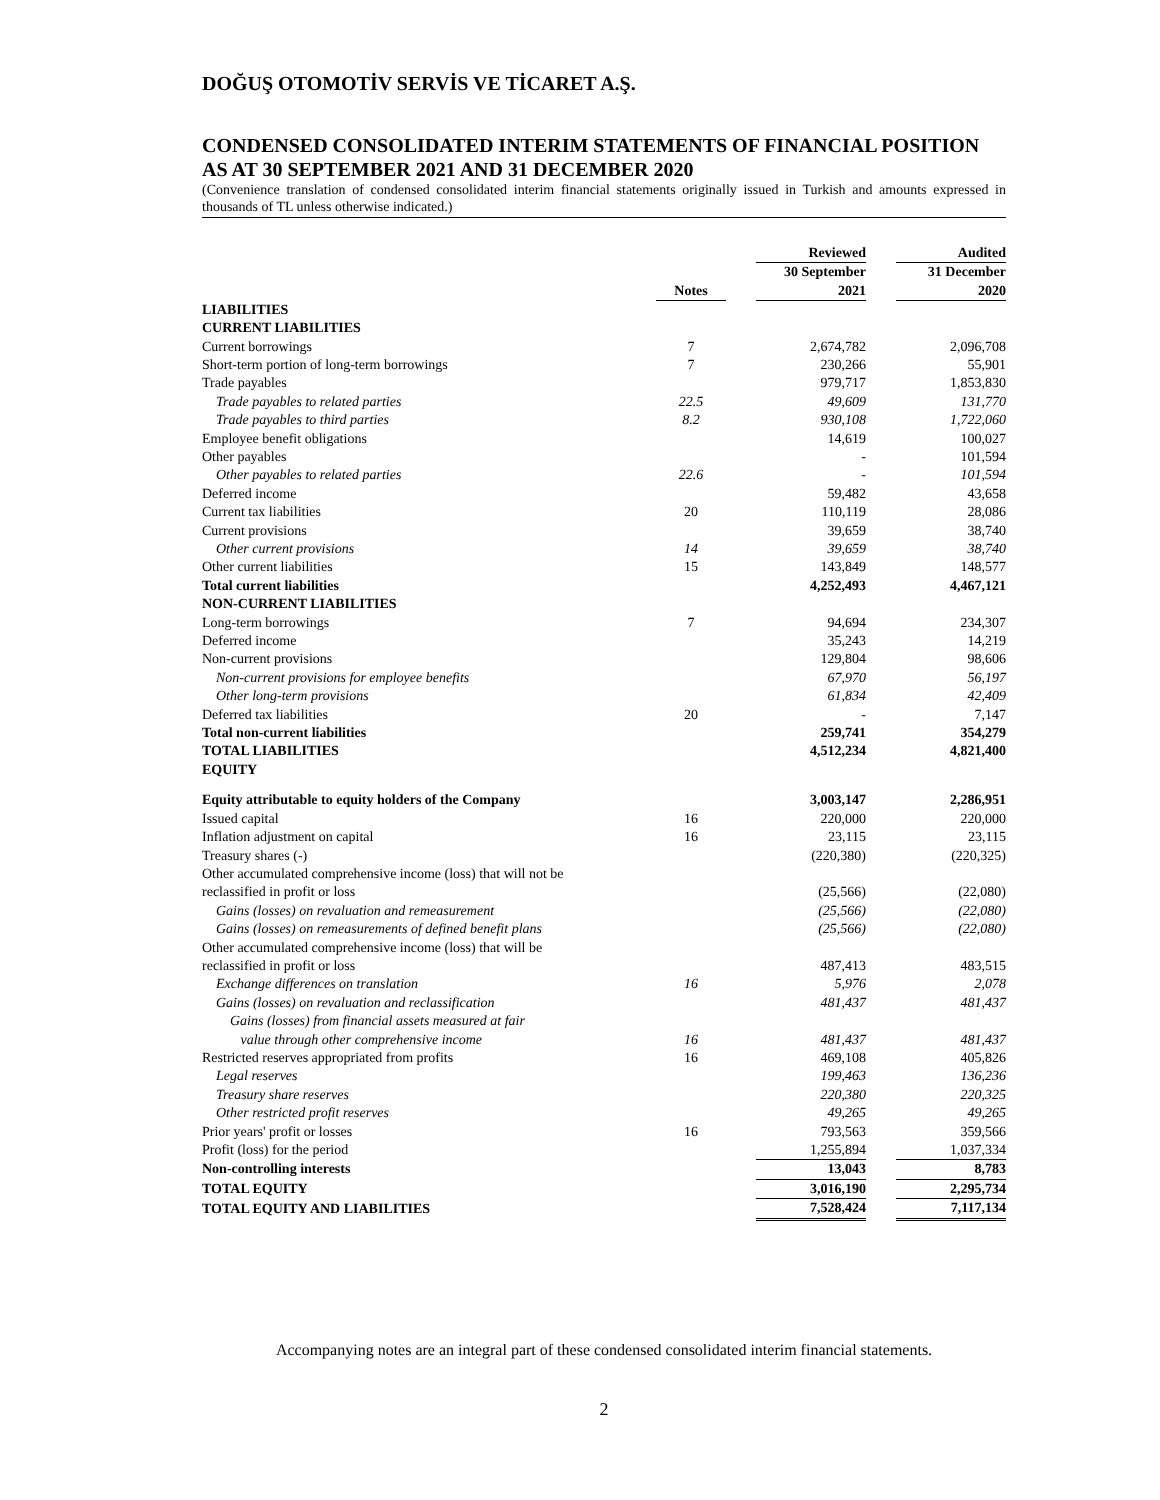DOĞUŞ OTOMOTİV SERVİS VE TİCARET A.Ş.
CONDENSED CONSOLIDATED INTERIM STATEMENTS OF FINANCIAL POSITION AS AT 30 SEPTEMBER 2021 AND 31 DECEMBER 2020
(Convenience translation of condensed consolidated interim financial statements originally issued in Turkish and amounts expressed in thousands of TL unless otherwise indicated.)
| | | | Reviewed | | Audited |
| --- | --- | --- | --- | --- | --- |
| | | | 30 September | | 31 December |
| | Notes | | 2021 | | 2020 |
| LIABILITIES | | | | | |
| CURRENT LIABILITIES | | | | | |
| Current borrowings | 7 | | 2,674,782 | | 2,096,708 |
| Short-term portion of long-term borrowings | 7 | | 230,266 | | 55,901 |
| Trade payables | | | 979,717 | | 1,853,830 |
| Trade payables to related parties | 22.5 | | 49,609 | | 131,770 |
| Trade payables to third parties | 8.2 | | 930,108 | | 1,722,060 |
| Employee benefit obligations | | | 14,619 | | 100,027 |
| Other payables | | | - | | 101,594 |
| Other payables to related parties | 22.6 | | - | | 101,594 |
| Deferred income | | | 59,482 | | 43,658 |
| Current tax liabilities | 20 | | 110,119 | | 28,086 |
| Current provisions | | | 39,659 | | 38,740 |
| Other current provisions | 14 | | 39,659 | | 38,740 |
| Other current liabilities | 15 | | 143,849 | | 148,577 |
| Total current liabilities | | | 4,252,493 | | 4,467,121 |
| NON-CURRENT LIABILITIES | | | | | |
| Long-term borrowings | 7 | | 94,694 | | 234,307 |
| Deferred income | | | 35,243 | | 14,219 |
| Non-current provisions | | | 129,804 | | 98,606 |
| Non-current provisions for employee benefits | | | 67,970 | | 56,197 |
| Other long-term provisions | | | 61,834 | | 42,409 |
| Deferred tax liabilities | 20 | | - | | 7,147 |
| Total non-current liabilities | | | 259,741 | | 354,279 |
| TOTAL LIABILITIES | | | 4,512,234 | | 4,821,400 |
| EQUITY | | | | | |
| Equity attributable to equity holders of the Company | | | 3,003,147 | | 2,286,951 |
| Issued capital | 16 | | 220,000 | | 220,000 |
| Inflation adjustment on capital | 16 | | 23,115 | | 23,115 |
| Treasury shares (-) | | | (220,380) | | (220,325) |
| Other accumulated comprehensive income (loss) that will not be reclassified in profit or loss | | | (25,566) | | (22,080) |
| Gains (losses) on revaluation and remeasurement | | | (25,566) | | (22,080) |
| Gains (losses) on remeasurements of defined benefit plans | | | (25,566) | | (22,080) |
| Other accumulated comprehensive income (loss) that will be reclassified in profit or loss | | | 487,413 | | 483,515 |
| Exchange differences on translation | 16 | | 5,976 | | 2,078 |
| Gains (losses) on revaluation and reclassification | | | 481,437 | | 481,437 |
| Gains (losses) from financial assets measured at fair value through other comprehensive income | 16 | | 481,437 | | 481,437 |
| Restricted reserves appropriated from profits | 16 | | 469,108 | | 405,826 |
| Legal reserves | | | 199,463 | | 136,236 |
| Treasury share reserves | | | 220,380 | | 220,325 |
| Other restricted profit reserves | | | 49,265 | | 49,265 |
| Prior years' profit or losses | 16 | | 793,563 | | 359,566 |
| Profit (loss) for the period | | | 1,255,894 | | 1,037,334 |
| Non-controlling interests | | | 13,043 | | 8,783 |
| TOTAL EQUITY | | | 3,016,190 | | 2,295,734 |
| TOTAL EQUITY AND LIABILITIES | | | 7,528,424 | | 7,117,134 |
Accompanying notes are an integral part of these condensed consolidated interim financial statements.
2